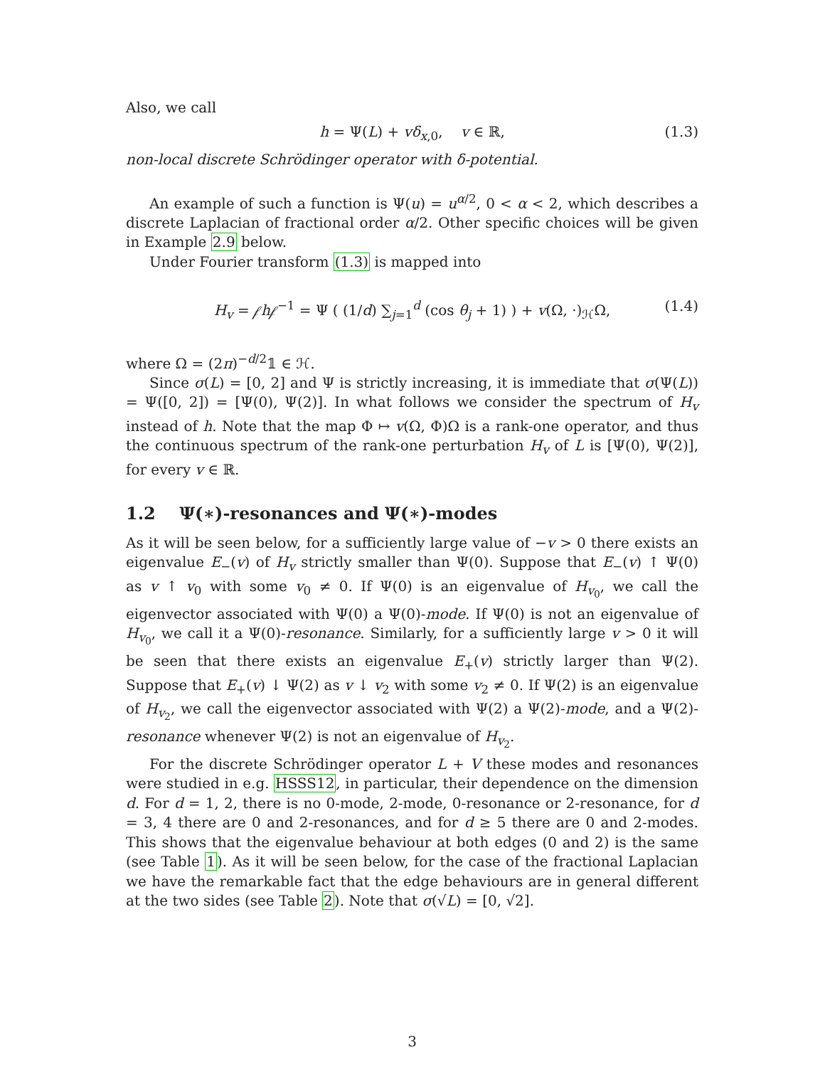Also, we call
h = Ψ(L) + vδ<sub>x,0</sub>, v ∈ ℝ, (1.3)
non-local discrete Schrödinger operator with δ-potential.
An example of such a function is Ψ(u) = u<sup>α/2</sup>, 0 < α < 2, which describes a discrete Laplacian of fractional order α/2. Other specific choices will be given in Example 2.9 below.
Under Fourier transform (1.3) is mapped into
H<sub>v</sub> = 𝒻h𝒻<sup>−1</sup> = Ψ ( (1/d) ∑<sub>j=1</sub><sup>d</sup> (cos θ<sub>j</sub> + 1) ) + v(Ω, ·)<sub>ℋ</sub>Ω, (1.4)
where Ω = (2π)<sup>−d/2</sup>𝟙 ∈ ℋ.
Since σ(L) = [0, 2] and Ψ is strictly increasing, it is immediate that σ(Ψ(L)) = Ψ([0, 2]) = [Ψ(0), Ψ(2)]. In what follows we consider the spectrum of H<sub>v</sub> instead of h. Note that the map Φ ↦ v(Ω, Φ)Ω is a rank-one operator, and thus the continuous spectrum of the rank-one perturbation H<sub>v</sub> of L is [Ψ(0), Ψ(2)], for every v ∈ ℝ.
1.2 Ψ(∗)-resonances and Ψ(∗)-modes
As it will be seen below, for a sufficiently large value of −v > 0 there exists an eigenvalue E<sub>−</sub>(v) of H<sub>v</sub> strictly smaller than Ψ(0). Suppose that E<sub>−</sub>(v) ↑ Ψ(0) as v ↑ v<sub>0</sub> with some v<sub>0</sub> ≠ 0. If Ψ(0) is an eigenvalue of H<sub>v<sub>0</sub></sub>, we call the eigenvector associated with Ψ(0) a Ψ(0)-mode. If Ψ(0) is not an eigenvalue of H<sub>v<sub>0</sub></sub>, we call it a Ψ(0)-resonance. Similarly, for a sufficiently large v > 0 it will be seen that there exists an eigenvalue E<sub>+</sub>(v) strictly larger than Ψ(2). Suppose that E<sub>+</sub>(v) ↓ Ψ(2) as v ↓ v<sub>2</sub> with some v<sub>2</sub> ≠ 0. If Ψ(2) is an eigenvalue of H<sub>v<sub>2</sub></sub>, we call the eigenvector associated with Ψ(2) a Ψ(2)-mode, and a Ψ(2)-resonance whenever Ψ(2) is not an eigenvalue of H<sub>v<sub>2</sub></sub>.
For the discrete Schrödinger operator L + V these modes and resonances were studied in e.g. HSSS12, in particular, their dependence on the dimension d. For d = 1, 2, there is no 0-mode, 2-mode, 0-resonance or 2-resonance, for d = 3, 4 there are 0 and 2-resonances, and for d ≥ 5 there are 0 and 2-modes. This shows that the eigenvalue behaviour at both edges (0 and 2) is the same (see Table 1). As it will be seen below, for the case of the fractional Laplacian we have the remarkable fact that the edge behaviours are in general different at the two sides (see Table 2). Note that σ(√L) = [0, √2].
3